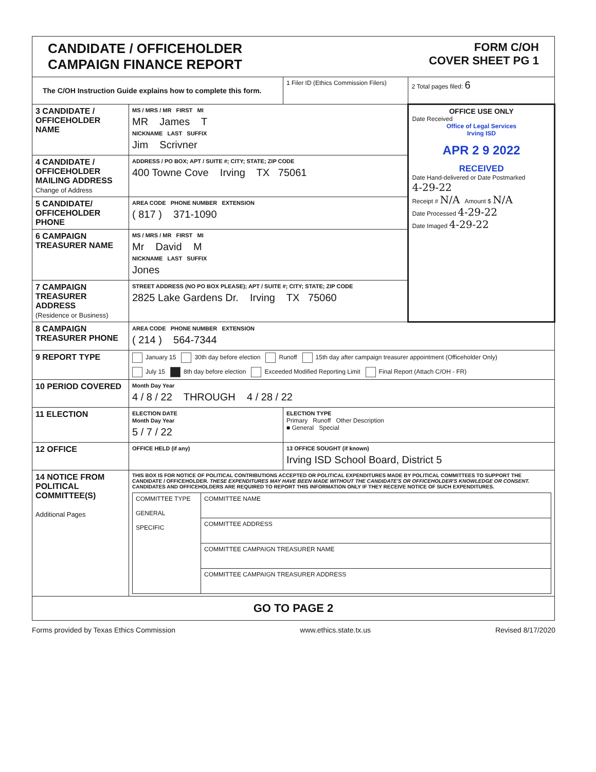| CANDIDATE / OFFICEHOLDER CAMPAIGN FINANCE REPORT FORM C/OH COVER SHEET PG 1 | | | |
| The C/OH Instruction Guide explains how to complete this form. | | 1 Filer ID (Ethics Commission Filers) | 2 Total pages filed: 6 |
| 3 CANDIDATE / OFFICEHOLDER NAME | MS / MRS / MR FIRST MI MR James T NICKNAME LAST SUFFIX Jim Scrivner | | OFFICE USE ONLY Date Received Office of Legal Services Irving ISD APR 2 9 2022 RECEIVED Date Hand-delivered or Date Postmarked 4-29-22 Receipt # N/A Amount $ N/A Date Processed 4-29-22 Date Imaged 4-29-22 |
| 4 CANDIDATE / OFFICEHOLDER MAILING ADDRESS Change of Address | ADDRESS / PO BOX; APT / SUITE #; CITY; STATE; ZIP CODE 400 Towne Cove Irving TX 75061 | | |
| 5 CANDIDATE/ OFFICEHOLDER PHONE | AREA CODE PHONE NUMBER EXTENSION ( 817 ) 371-1090 | | |
| 6 CAMPAIGN TREASURER NAME | MS / MRS / MR FIRST MI Mr David M NICKNAME LAST SUFFIX Jones | | |
| 7 CAMPAIGN TREASURER ADDRESS (Residence or Business) | STREET ADDRESS (NO PO BOX PLEASE); APT / SUITE #; CITY; STATE; ZIP CODE 2825 Lake Gardens Dr. Irving TX 75060 | | |
| 8 CAMPAIGN TREASURER PHONE | AREA CODE PHONE NUMBER EXTENSION ( 214 ) 564-7344 | | |
| 9 REPORT TYPE | January 15 30th day before election Runoff 15th day after campaign treasurer appointment (Officeholder Only) July 15 8th day before election Exceeded Modified Reporting Limit Final Report (Attach C/OH - FR) | | |
| 10 PERIOD COVERED | Month Day Year 4 / 8 / 22 THROUGH 4 / 28 / 22 | | |
| 11 ELECTION | ELECTION DATE Month Day Year 5 / 7 / 22 | ELECTION TYPE Primary Runoff Other Description ■ General Special | |
| 12 OFFICE | OFFICE HELD (if any) | 13 OFFICE SOUGHT (if known) Irving ISD School Board, District 5 | |
| 14 NOTICE FROM POLITICAL COMMITTEE(S) Additional Pages | THIS BOX IS FOR NOTICE OF POLITICAL CONTRIBUTIONS ACCEPTED OR POLITICAL EXPENDITURES MADE BY POLITICAL COMMITTEES TO SUPPORT THE CANDIDATE / OFFICEHOLDER. THESE EXPENDITURES MAY HAVE BEEN MADE WITHOUT THE CANDIDATE'S OR OFFICEHOLDER'S KNOWLEDGE OR CONSENT. CANDIDATES AND OFFICEHOLDERS ARE REQUIRED TO REPORT THIS INFORMATION ONLY IF THEY RECEIVE NOTICE OF SUCH EXPENDITURES. / COMMITTEE TYPE GENERAL SPECIFIC / COMMITTEE NAME / / / COMMITTEE ADDRESS / / / COMMITTEE CAMPAIGN TREASURER NAME / / / COMMITTEE CAMPAIGN TREASURER ADDRESS / | | |
| GO TO PAGE 2 | | | |
Forms provided by Texas Ethics Commission www.ethics.state.tx.us Revised 8/17/2020